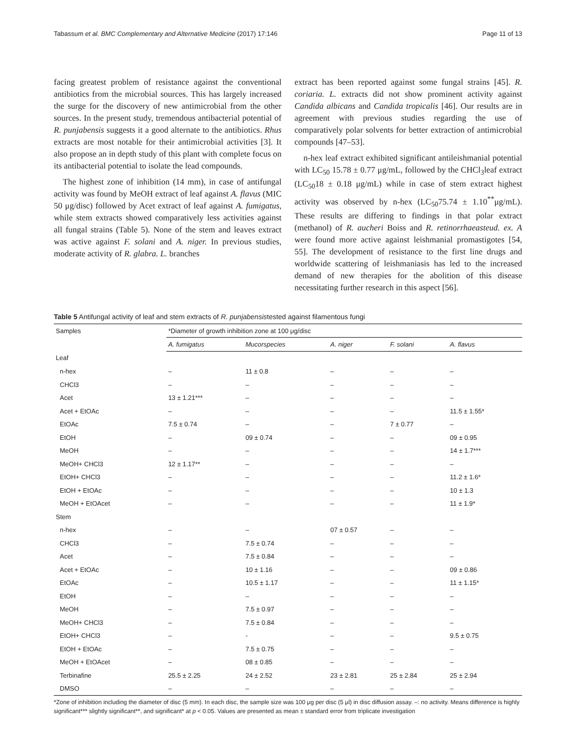Tabassum et al. BMC Complementary and Alternative Medicine (2017) 17:146 Page 11 of 13
facing greatest problem of resistance against the conventional antibiotics from the microbial sources. This has largely increased the surge for the discovery of new antimicrobial from the other sources. In the present study, tremendous antibacterial potential of R. punjabensis suggests it a good alternate to the antibiotics. Rhus extracts are most notable for their antimicrobial activities [3]. It also propose an in depth study of this plant with complete focus on its antibacterial potential to isolate the lead compounds.
The highest zone of inhibition (14 mm), in case of antifungal activity was found by MeOH extract of leaf against A. flavus (MIC 50 μg/disc) followed by Acet extract of leaf against A. fumigatus, while stem extracts showed comparatively less activities against all fungal strains (Table 5). None of the stem and leaves extract was active against F. solani and A. niger. In previous studies, moderate activity of R. glabra. L. branches
extract has been reported against some fungal strains [45]. R. coriaria. L. extracts did not show prominent activity against Candida albicans and Candida tropicalis [46]. Our results are in agreement with previous studies regarding the use of comparatively polar solvents for better extraction of antimicrobial compounds [47–53].
n-hex leaf extract exhibited significant antileishmanial potential with LC<sub>50</sub> 15.78 ± 0.77 μg/mL, followed by the CHCl<sub>3</sub>leaf extract (LC<sub>50</sub>18 ± 0.18 μg/mL) while in case of stem extract highest activity was observed by n-hex (LC<sub>50</sub>75.74 ± 1.10<sup>**</sup>μg/mL). These results are differing to findings in that polar extract (methanol) of R. aucheri Boiss and R. retinorrhaeasteud. ex. A were found more active against leishmanial promastigotes [54, 55]. The development of resistance to the first line drugs and worldwide scattering of leishmaniasis has led to the increased demand of new therapies for the abolition of this disease necessitating further research in this aspect [56].
Table 5 Antifungal activity of leaf and stem extracts of R. punjabensistested against filamentous fungi
| Samples | *Diameter of growth inhibition zone at 100 μg/disc | | | | |
| --- | --- | --- | --- | --- | --- |
| | A. fumigatus | Mucorspecies | A. niger | F. solani | A. flavus |
| Leaf | | | | | |
| n-hex | – | 11 ± 0.8 | – | – | – |
| CHCl3 | – | – | – | – | – |
| Acet | 13 ± 1.21*** | – | – | – | – |
| Acet + EtOAc | – | – | – | – | 11.5 ± 1.55* |
| EtOAc | 7.5 ± 0.74 | – | – | 7 ± 0.77 | – |
| EtOH | – | 09 ± 0.74 | – | – | 09 ± 0.95 |
| MeOH | – | – | – | – | 14 ± 1.7*** |
| MeOH+ CHCl3 | 12 ± 1.17** | – | – | – | – |
| EtOH+ CHCl3 | – | – | – | – | 11.2 ± 1.6* |
| EtOH + EtOAc | – | – | – | – | 10 ± 1.3 |
| MeOH + EtOAcet | – | – | – | – | 11 ± 1.9* |
| Stem | | | | | |
| n-hex | – | – | 07 ± 0.57 | – | – |
| CHCl3 | – | 7.5 ± 0.74 | – | – | – |
| Acet | – | 7.5 ± 0.84 | – | – | – |
| Acet + EtOAc | – | 10 ± 1.16 | – | – | 09 ± 0.86 |
| EtOAc | – | 10.5 ± 1.17 | – | – | 11 ± 1.15* |
| EtOH | – | – | – | – | – |
| MeOH | – | 7.5 ± 0.97 | – | – | – |
| MeOH+ CHCl3 | – | 7.5 ± 0.84 | – | – | – |
| EtOH+ CHCl3 | – | - | – | – | 9.5 ± 0.75 |
| EtOH + EtOAc | – | 7.5 ± 0.75 | – | – | – |
| MeOH + EtOAcet | – | 08 ± 0.85 | – | – | – |
| Terbinafine | 25.5 ± 2.25 | 24 ± 2.52 | 23 ± 2.81 | 25 ± 2.84 | 25 ± 2.94 |
| DMSO | – | – | – | – | – |
*Zone of inhibition including the diameter of disc (5 mm). In each disc, the sample size was 100 μg per disc (5 μl) in disc diffusion assay. –: no activity. Means difference is highly significant*** slightly significant**, and significant* at p < 0.05. Values are presented as mean ± standard error from triplicate investigation